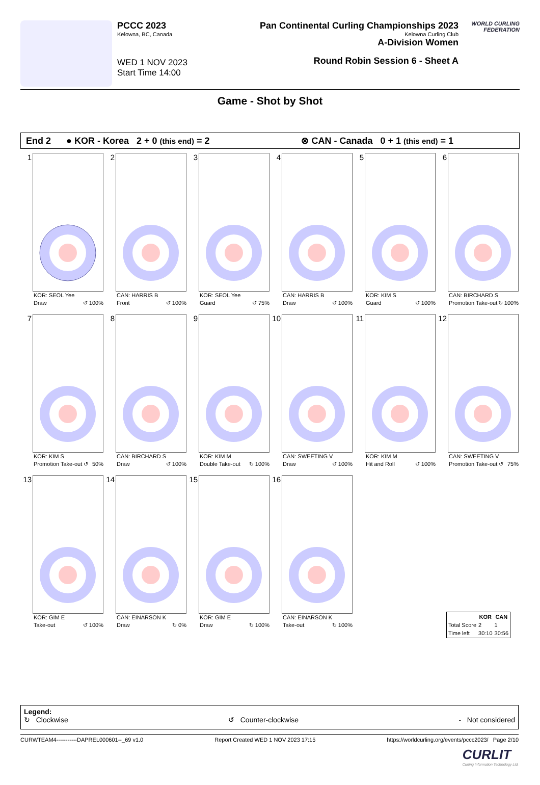PCCC 2023
Kelowna, BC, Canada
WED 1 NOV 2023
Start Time 14:00
Pan Continental Curling Championships 2023
Kelowna Curling Club
A-Division Women
Round Robin Session 6 - Sheet A
WORLD CURLING FEDERATION
Game - Shot by Shot
End 2 ● KOR - Korea 2 + 0 (this end) = 2 ⊗ CAN - Canada 0 + 1 (this end) = 1
1
KOR: SEOL Yee
Draw ↺ 100%
2
CAN: HARRIS B
Front ↺ 100%
3
KOR: SEOL Yee
Guard ↺ 75%
4
CAN: HARRIS B
Draw ↺ 100%
5
KOR: KIM S
Guard ↺ 100%
6
CAN: BIRCHARD S
Promotion Take-out ↻ 100%
7
KOR: KIM S
Promotion Take-out ↺ 50%
8
CAN: BIRCHARD S
Draw ↺ 100%
9
KOR: KIM M
Double Take-out ↻ 100%
10
CAN: SWEETING V
Draw ↺ 100%
11
KOR: KIM M
Hit and Roll ↺ 100%
12
CAN: SWEETING V
Promotion Take-out ↺ 75%
13
KOR: GIM E
Take-out ↺ 100%
14
CAN: EINARSON K
Draw ↻ 0%
15
KOR: GIM E
Draw ↻ 100%
16
CAN: EINARSON K
Take-out ↻ 100%
| | KOR | CAN |
| --- | --- | --- |
| Total Score | 2 | 1 |
| Time left | 30:10 | 30:56 |
Legend:
↻ Clockwise ↺ Counter-clockwise - Not considered
CURWTEAM4-----------DAPREL000601--_69 v1.0 Report Created WED 1 NOV 2023 17:15 https://worldcurling.org/events/pccc2023/ Page 2/10
CURLIT
Curling Information Technology Ltd.